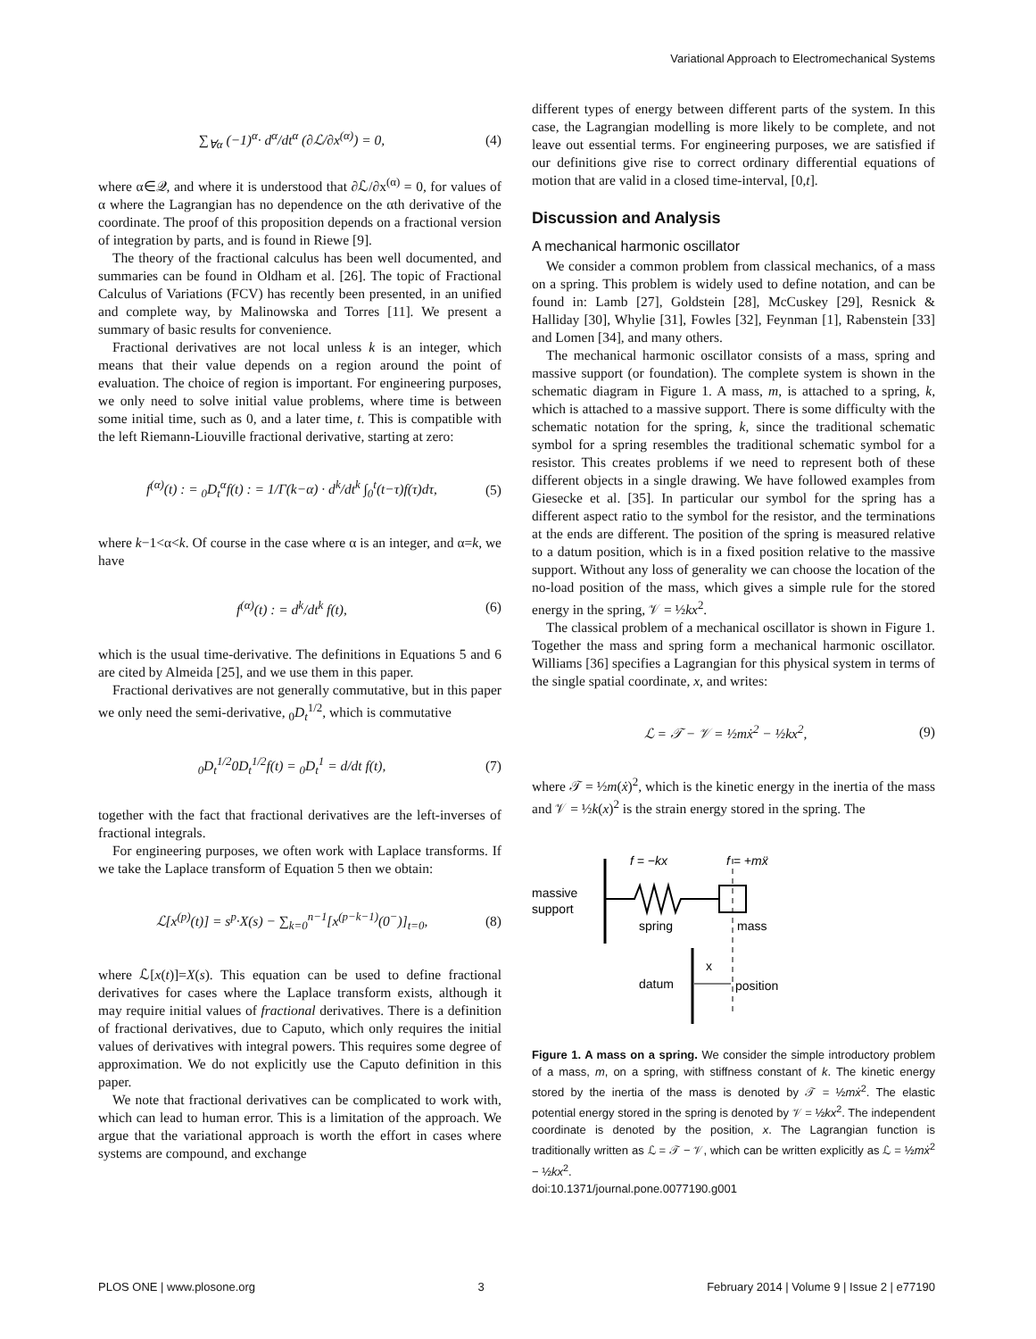Variational Approach to Electromechanical Systems
∑<sub>∀α</sub> (−1)<sup>α</sup>· d<sup>α</sup>/dt<sup>α</sup> (∂ℒ/∂x<sup>(α)</sup>) = 0, (4)
where α∈𝒬, and where it is understood that ∂ℒ/∂x<sup>(α)</sup> = 0, for values of α where the Lagrangian has no dependence on the αth derivative of the coordinate. The proof of this proposition depends on a fractional version of integration by parts, and is found in Riewe [9].
The theory of the fractional calculus has been well documented, and summaries can be found in Oldham et al. [26]. The topic of Fractional Calculus of Variations (FCV) has recently been presented, in an unified and complete way, by Malinowska and Torres [11]. We present a summary of basic results for convenience.
Fractional derivatives are not local unless k is an integer, which means that their value depends on a region around the point of evaluation. The choice of region is important. For engineering purposes, we only need to solve initial value problems, where time is between some initial time, such as 0, and a later time, t. This is compatible with the left Riemann-Liouville fractional derivative, starting at zero:
f<sup>(α)</sup>(t) : = <sub>0</sub>D<sub>t</sub><sup>α</sup>f(t) : = 1/Γ(k−α) · d<sup>k</sup>/dt<sup>k</sup> ∫<sub>0</sub><sup>t</sup>(t−τ)f(τ)dτ, (5)
where k−1<α<k. Of course in the case where α is an integer, and α=k, we have
f<sup>(α)</sup>(t) : = d<sup>k</sup>/dt<sup>k</sup> f(t), (6)
which is the usual time-derivative. The definitions in Equations 5 and 6 are cited by Almeida [25], and we use them in this paper.
Fractional derivatives are not generally commutative, but in this paper we only need the semi-derivative, <sub>0</sub>D<sub>t</sub><sup>1/2</sup>, which is commutative
<sub>0</sub>D<sub>t</sub><sup>1/2</sup>0D<sub>t</sub><sup>1/2</sup>f(t) = <sub>0</sub>D<sub>t</sub><sup>1</sup> = d/dt f(t), (7)
together with the fact that fractional derivatives are the left-inverses of fractional integrals.
For engineering purposes, we often work with Laplace transforms. If we take the Laplace transform of Equation 5 then we obtain:
ℒ[x<sup>(p)</sup>(t)] = s<sup>p</sup>·X(s) − ∑<sub>k=0</sub><sup>n−1</sup>[x<sup>(p−k−1)</sup>(0<sup>−</sup>)]<sub>t=0</sub>, (8)
where ℒ[x(t)]=X(s). This equation can be used to define fractional derivatives for cases where the Laplace transform exists, although it may require initial values of fractional derivatives. There is a definition of fractional derivatives, due to Caputo, which only requires the initial values of derivatives with integral powers. This requires some degree of approximation. We do not explicitly use the Caputo definition in this paper.
We note that fractional derivatives can be complicated to work with, which can lead to human error. This is a limitation of the approach. We argue that the variational approach is worth the effort in cases where systems are compound, and exchange
different types of energy between different parts of the system. In this case, the Lagrangian modelling is more likely to be complete, and not leave out essential terms. For engineering purposes, we are satisfied if our definitions give rise to correct ordinary differential equations of motion that are valid in a closed time-interval, [0,t].
Discussion and Analysis
A mechanical harmonic oscillator
We consider a common problem from classical mechanics, of a mass on a spring. This problem is widely used to define notation, and can be found in: Lamb [27], Goldstein [28], McCuskey [29], Resnick & Halliday [30], Whylie [31], Fowles [32], Feynman [1], Rabenstein [33] and Lomen [34], and many others.
The mechanical harmonic oscillator consists of a mass, spring and massive support (or foundation). The complete system is shown in the schematic diagram in Figure 1. A mass, m, is attached to a spring, k, which is attached to a massive support. There is some difficulty with the schematic notation for the spring, k, since the traditional schematic symbol for a spring resembles the traditional schematic symbol for a resistor. This creates problems if we need to represent both of these different objects in a single drawing. We have followed examples from Giesecke et al. [35]. In particular our symbol for the spring has a different aspect ratio to the symbol for the resistor, and the terminations at the ends are different. The position of the spring is measured relative to a datum position, which is in a fixed position relative to the massive support. Without any loss of generality we can choose the location of the no-load position of the mass, which gives a simple rule for the stored energy in the spring, 𝒱 = ½kx<sup>2</sup>.
The classical problem of a mechanical oscillator is shown in Figure 1. Together the mass and spring form a mechanical harmonic oscillator. Williams [36] specifies a Lagrangian for this physical system in terms of the single spatial coordinate, x, and writes:
ℒ = 𝒯 − 𝒱 = ½mẋ<sup>2</sup> − ½kx<sup>2</sup>, (9)
where 𝒯 = ½m(ẋ)<sup>2</sup>, which is the kinetic energy in the inertia of the mass and 𝒱 = ½k(x)<sup>2</sup> is the strain energy stored in the spring. The
f = −kx
f = +mẍ
massive
support
spring
mass
datum
x
position
Figure 1. A mass on a spring. We consider the simple introductory problem of a mass, m, on a spring, with stiffness constant of k. The kinetic energy stored by the inertia of the mass is denoted by 𝒯 = ½mẋ<sup>2</sup>. The elastic potential energy stored in the spring is denoted by 𝒱 = ½kx<sup>2</sup>. The independent coordinate is denoted by the position, x. The Lagrangian function is traditionally written as ℒ = 𝒯 − 𝒱, which can be written explicitly as ℒ = ½mẋ<sup>2</sup> − ½kx<sup>2</sup>.
doi:10.1371/journal.pone.0077190.g001
PLOS ONE | www.plosone.org 3 February 2014 | Volume 9 | Issue 2 | e77190